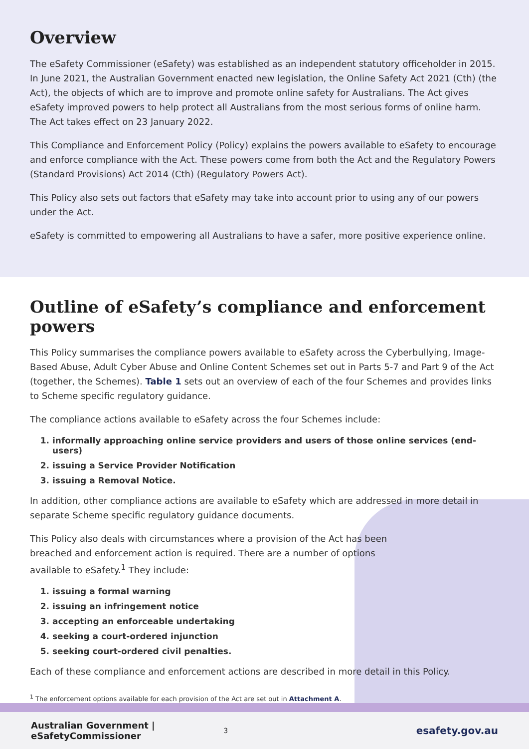Overview
The eSafety Commissioner (eSafety) was established as an independent statutory officeholder in 2015. In June 2021, the Australian Government enacted new legislation, the Online Safety Act 2021 (Cth) (the Act), the objects of which are to improve and promote online safety for Australians. The Act gives eSafety improved powers to help protect all Australians from the most serious forms of online harm. The Act takes effect on 23 January 2022.
This Compliance and Enforcement Policy (Policy) explains the powers available to eSafety to encourage and enforce compliance with the Act. These powers come from both the Act and the Regulatory Powers (Standard Provisions) Act 2014 (Cth) (Regulatory Powers Act).
This Policy also sets out factors that eSafety may take into account prior to using any of our powers under the Act.
eSafety is committed to empowering all Australians to have a safer, more positive experience online.
Outline of eSafety’s compliance and enforcement powers
This Policy summarises the compliance powers available to eSafety across the Cyberbullying, Image-Based Abuse, Adult Cyber Abuse and Online Content Schemes set out in Parts 5-7 and Part 9 of the Act (together, the Schemes). Table 1 sets out an overview of each of the four Schemes and provides links to Scheme specific regulatory guidance.
The compliance actions available to eSafety across the four Schemes include:
1. informally approaching online service providers and users of those online services (end-users)
2. issuing a Service Provider Notification
3. issuing a Removal Notice.
In addition, other compliance actions are available to eSafety which are addressed in more detail in separate Scheme specific regulatory guidance documents.
This Policy also deals with circumstances where a provision of the Act has been breached and enforcement action is required. There are a number of options available to eSafety.<sup>1</sup> They include:
1. issuing a formal warning
2. issuing an infringement notice
3. accepting an enforceable undertaking
4. seeking a court-ordered injunction
5. seeking court-ordered civil penalties.
Each of these compliance and enforcement actions are described in more detail in this Policy.
<sup>1</sup> The enforcement options available for each provision of the Act are set out in Attachment A.
Australian Government | eSafetyCommissioner 3 esafety.gov.au